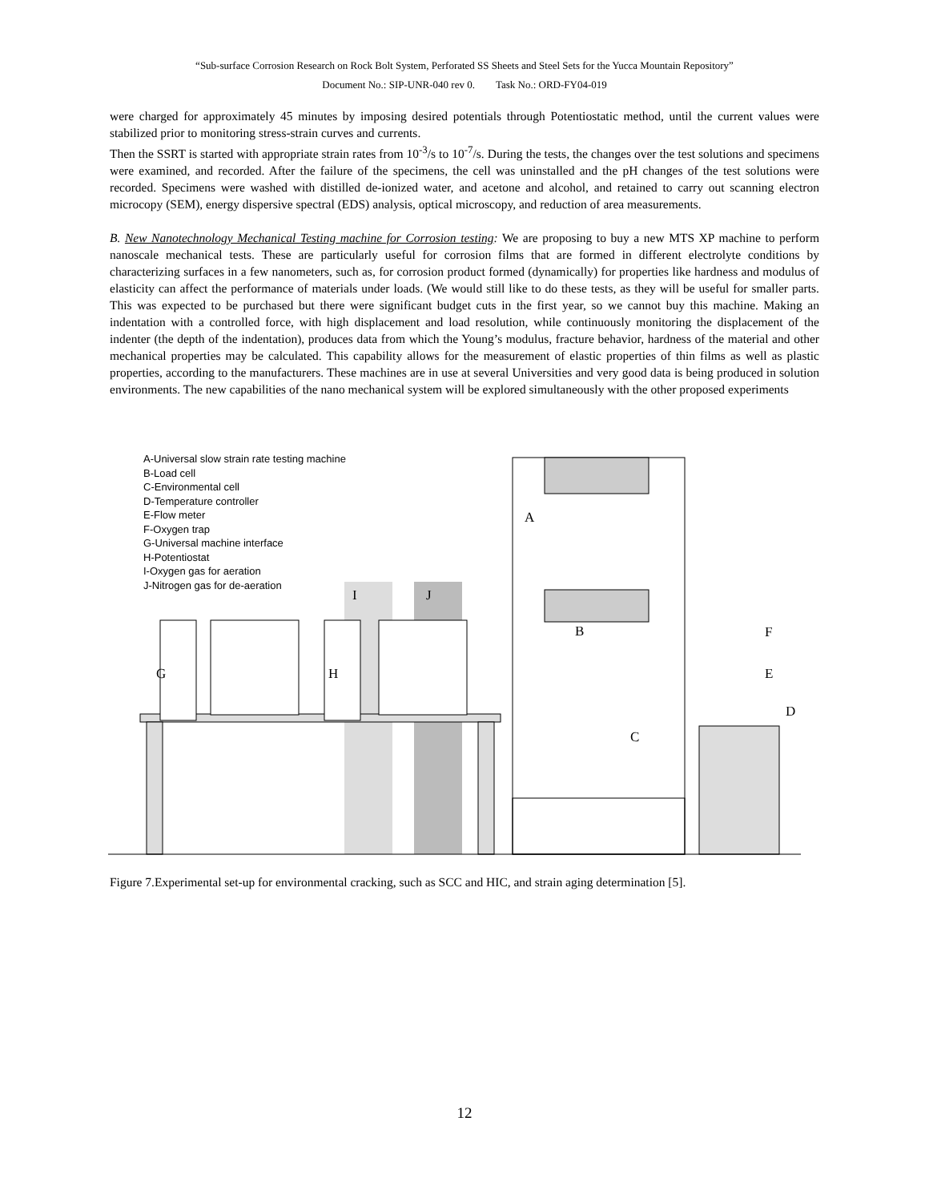“Sub-surface Corrosion Research on Rock Bolt System, Perforated SS Sheets and Steel Sets for the Yucca Mountain Repository”
Document No.: SIP-UNR-040 rev 0. Task No.: ORD-FY04-019
were charged for approximately 45 minutes by imposing desired potentials through Potentiostatic method, until the current values were stabilized prior to monitoring stress-strain curves and currents.
Then the SSRT is started with appropriate strain rates from 10<sup>-3</sup>/s to 10<sup>-7</sup>/s. During the tests, the changes over the test solutions and specimens were examined, and recorded. After the failure of the specimens, the cell was uninstalled and the pH changes of the test solutions were recorded. Specimens were washed with distilled de-ionized water, and acetone and alcohol, and retained to carry out scanning electron microcopy (SEM), energy dispersive spectral (EDS) analysis, optical microscopy, and reduction of area measurements.
B. New Nanotechnology Mechanical Testing machine for Corrosion testing: We are proposing to buy a new MTS XP machine to perform nanoscale mechanical tests. These are particularly useful for corrosion films that are formed in different electrolyte conditions by characterizing surfaces in a few nanometers, such as, for corrosion product formed (dynamically) for properties like hardness and modulus of elasticity can affect the performance of materials under loads. (We would still like to do these tests, as they will be useful for smaller parts. This was expected to be purchased but there were significant budget cuts in the first year, so we cannot buy this machine. Making an indentation with a controlled force, with high displacement and load resolution, while continuously monitoring the displacement of the indenter (the depth of the indentation), produces data from which the Young’s modulus, fracture behavior, hardness of the material and other mechanical properties may be calculated. This capability allows for the measurement of elastic properties of thin films as well as plastic properties, according to the manufacturers. These machines are in use at several Universities and very good data is being produced in solution environments. The new capabilities of the nano mechanical system will be explored simultaneously with the other proposed experiments
A-Universal slow strain rate testing machine
B-Load cell
C-Environmental cell
D-Temperature controller
E-Flow meter
F-Oxygen trap
G-Universal machine interface
H-Potentiostat
I-Oxygen gas for aeration
J-Nitrogen gas for de-aeration
A
B
C
D
E
F
G H
I J
Figure 7.Experimental set-up for environmental cracking, such as SCC and HIC, and strain aging determination [5].
12